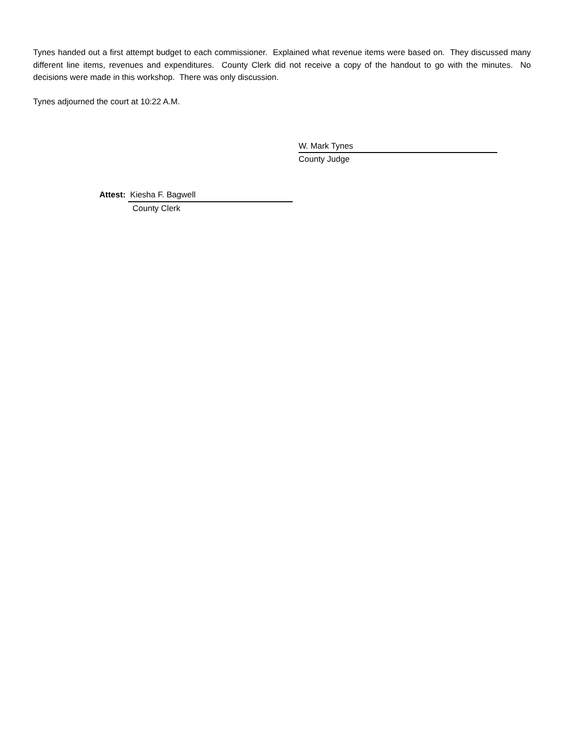Tynes handed out a first attempt budget to each commissioner. Explained what revenue items were based on. They discussed many different line items, revenues and expenditures. County Clerk did not receive a copy of the handout to go with the minutes. No decisions were made in this workshop. There was only discussion.
Tynes adjourned the court at 10:22 A.M.
W. Mark Tynes
County Judge
Attest: Kiesha F. Bagwell
County Clerk